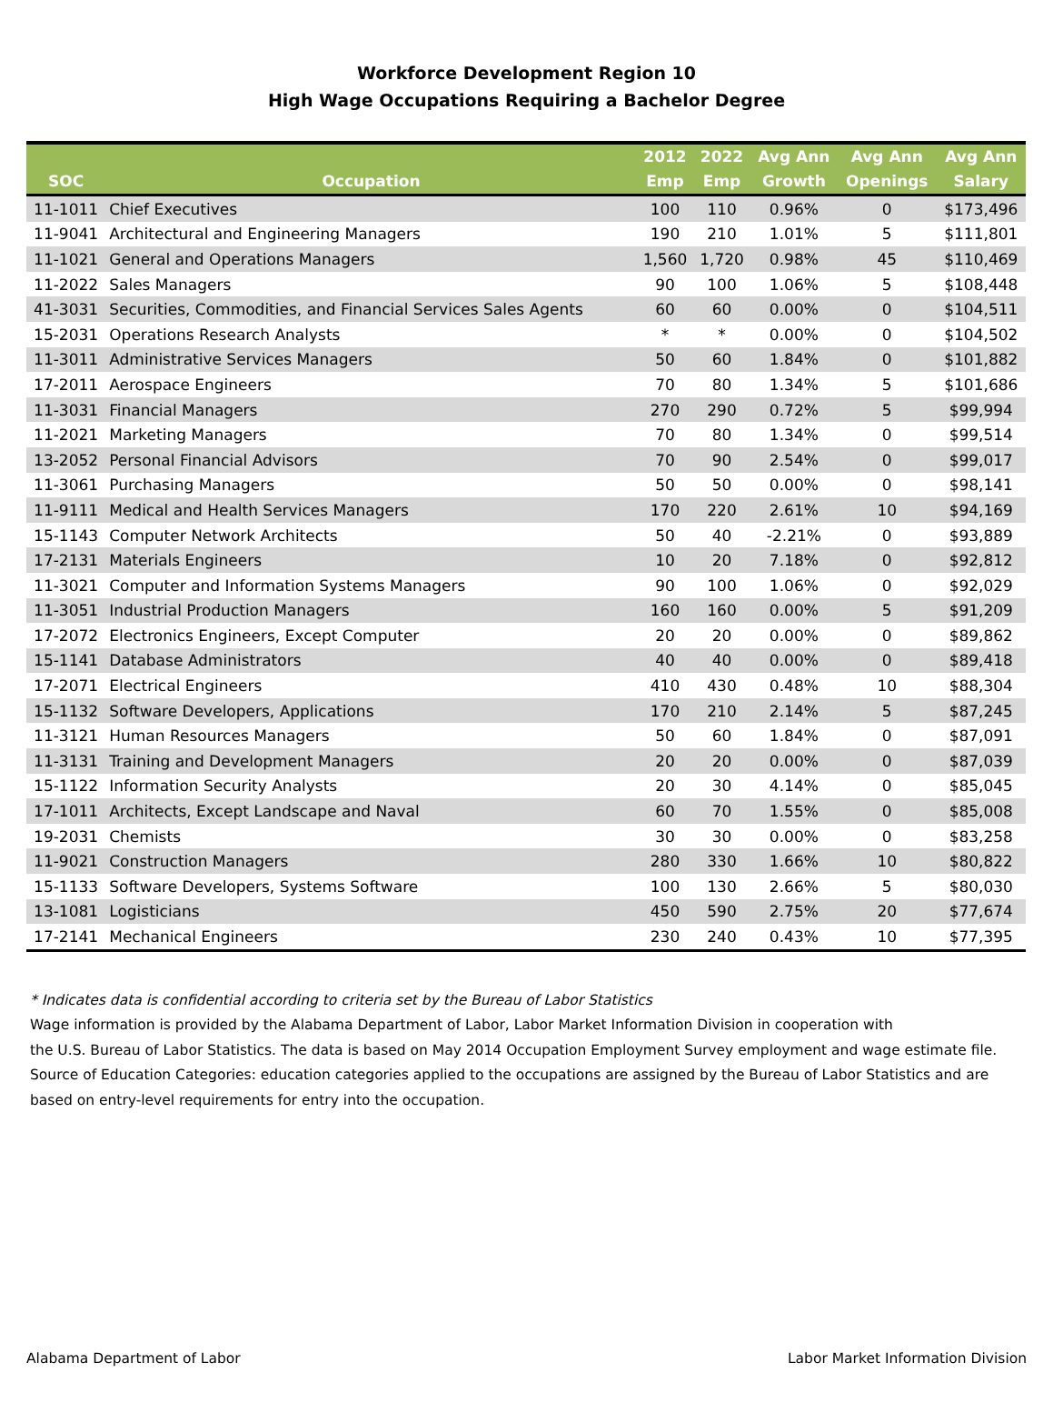Workforce Development Region 10
High Wage Occupations Requiring a Bachelor Degree
| SOC | Occupation | 2012 Emp | 2022 Emp | Avg Ann Growth | Avg Ann Openings | Avg Ann Salary |
| --- | --- | --- | --- | --- | --- | --- |
| 11-1011 | Chief Executives | 100 | 110 | 0.96% | 0 | $173,496 |
| 11-9041 | Architectural and Engineering Managers | 190 | 210 | 1.01% | 5 | $111,801 |
| 11-1021 | General and Operations Managers | 1,560 | 1,720 | 0.98% | 45 | $110,469 |
| 11-2022 | Sales Managers | 90 | 100 | 1.06% | 5 | $108,448 |
| 41-3031 | Securities, Commodities, and Financial Services Sales Agents | 60 | 60 | 0.00% | 0 | $104,511 |
| 15-2031 | Operations Research Analysts | * | * | 0.00% | 0 | $104,502 |
| 11-3011 | Administrative Services Managers | 50 | 60 | 1.84% | 0 | $101,882 |
| 17-2011 | Aerospace Engineers | 70 | 80 | 1.34% | 5 | $101,686 |
| 11-3031 | Financial Managers | 270 | 290 | 0.72% | 5 | $99,994 |
| 11-2021 | Marketing Managers | 70 | 80 | 1.34% | 0 | $99,514 |
| 13-2052 | Personal Financial Advisors | 70 | 90 | 2.54% | 0 | $99,017 |
| 11-3061 | Purchasing Managers | 50 | 50 | 0.00% | 0 | $98,141 |
| 11-9111 | Medical and Health Services Managers | 170 | 220 | 2.61% | 10 | $94,169 |
| 15-1143 | Computer Network Architects | 50 | 40 | -2.21% | 0 | $93,889 |
| 17-2131 | Materials Engineers | 10 | 20 | 7.18% | 0 | $92,812 |
| 11-3021 | Computer and Information Systems Managers | 90 | 100 | 1.06% | 0 | $92,029 |
| 11-3051 | Industrial Production Managers | 160 | 160 | 0.00% | 5 | $91,209 |
| 17-2072 | Electronics Engineers, Except Computer | 20 | 20 | 0.00% | 0 | $89,862 |
| 15-1141 | Database Administrators | 40 | 40 | 0.00% | 0 | $89,418 |
| 17-2071 | Electrical Engineers | 410 | 430 | 0.48% | 10 | $88,304 |
| 15-1132 | Software Developers, Applications | 170 | 210 | 2.14% | 5 | $87,245 |
| 11-3121 | Human Resources Managers | 50 | 60 | 1.84% | 0 | $87,091 |
| 11-3131 | Training and Development Managers | 20 | 20 | 0.00% | 0 | $87,039 |
| 15-1122 | Information Security Analysts | 20 | 30 | 4.14% | 0 | $85,045 |
| 17-1011 | Architects, Except Landscape and Naval | 60 | 70 | 1.55% | 0 | $85,008 |
| 19-2031 | Chemists | 30 | 30 | 0.00% | 0 | $83,258 |
| 11-9021 | Construction Managers | 280 | 330 | 1.66% | 10 | $80,822 |
| 15-1133 | Software Developers, Systems Software | 100 | 130 | 2.66% | 5 | $80,030 |
| 13-1081 | Logisticians | 450 | 590 | 2.75% | 20 | $77,674 |
| 17-2141 | Mechanical Engineers | 230 | 240 | 0.43% | 10 | $77,395 |
* Indicates data is confidential according to criteria set by the Bureau of Labor Statistics
Wage information is provided by the Alabama Department of Labor, Labor Market Information Division in cooperation with
the U.S. Bureau of Labor Statistics. The data is based on May 2014 Occupation Employment Survey employment and wage estimate file.
Source of Education Categories: education categories applied to the occupations are assigned by the Bureau of Labor Statistics and are
based on entry-level requirements for entry into the occupation.
Alabama Department of Labor Labor Market Information Division